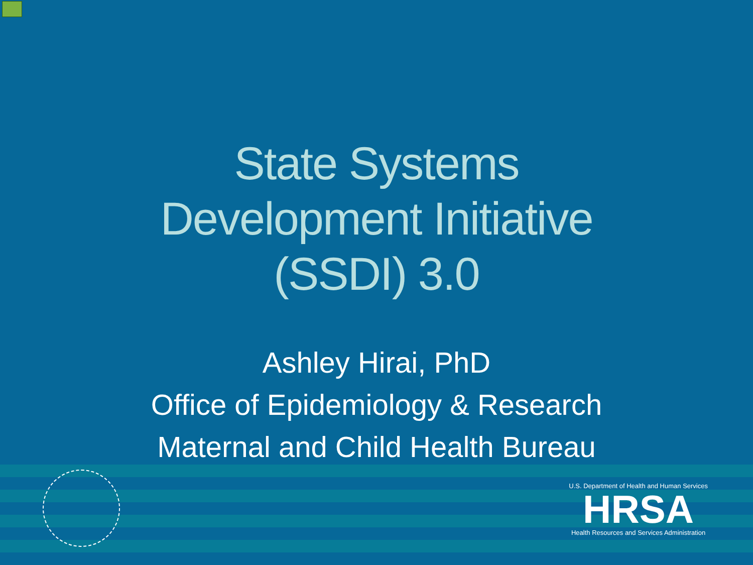State Systems
Development Initiative
(SSDI) 3.0
Ashley Hirai, PhD
Office of Epidemiology & Research
Maternal and Child Health Bureau
U.S. Department of Health and Human Services
HRSA
Health Resources and Services Administration